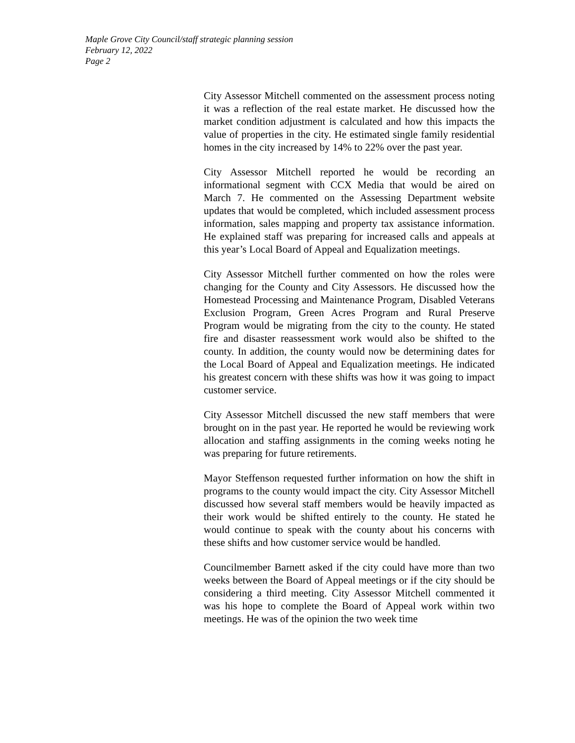Maple Grove City Council/staff strategic planning session
February 12, 2022
Page 2
City Assessor Mitchell commented on the assessment process noting it was a reflection of the real estate market. He discussed how the market condition adjustment is calculated and how this impacts the value of properties in the city. He estimated single family residential homes in the city increased by 14% to 22% over the past year.
City Assessor Mitchell reported he would be recording an informational segment with CCX Media that would be aired on March 7. He commented on the Assessing Department website updates that would be completed, which included assessment process information, sales mapping and property tax assistance information. He explained staff was preparing for increased calls and appeals at this year’s Local Board of Appeal and Equalization meetings.
City Assessor Mitchell further commented on how the roles were changing for the County and City Assessors. He discussed how the Homestead Processing and Maintenance Program, Disabled Veterans Exclusion Program, Green Acres Program and Rural Preserve Program would be migrating from the city to the county. He stated fire and disaster reassessment work would also be shifted to the county. In addition, the county would now be determining dates for the Local Board of Appeal and Equalization meetings. He indicated his greatest concern with these shifts was how it was going to impact customer service.
City Assessor Mitchell discussed the new staff members that were brought on in the past year. He reported he would be reviewing work allocation and staffing assignments in the coming weeks noting he was preparing for future retirements.
Mayor Steffenson requested further information on how the shift in programs to the county would impact the city. City Assessor Mitchell discussed how several staff members would be heavily impacted as their work would be shifted entirely to the county. He stated he would continue to speak with the county about his concerns with these shifts and how customer service would be handled.
Councilmember Barnett asked if the city could have more than two weeks between the Board of Appeal meetings or if the city should be considering a third meeting. City Assessor Mitchell commented it was his hope to complete the Board of Appeal work within two meetings. He was of the opinion the two week time